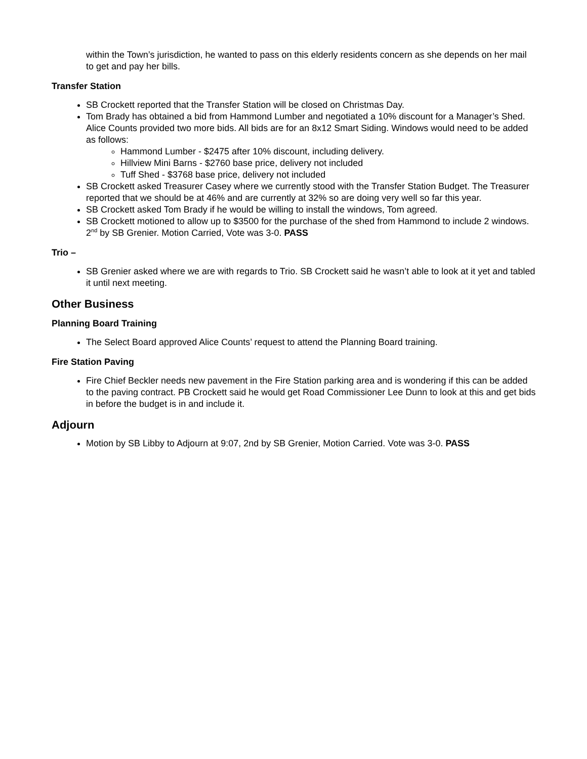within the Town’s jurisdiction, he wanted to pass on this elderly residents concern as she depends on her mail to get and pay her bills.
Transfer Station
SB Crockett reported that the Transfer Station will be closed on Christmas Day.
Tom Brady has obtained a bid from Hammond Lumber and negotiated a 10% discount for a Manager’s Shed. Alice Counts provided two more bids. All bids are for an 8x12 Smart Siding. Windows would need to be added as follows:
Hammond Lumber - $2475 after 10% discount, including delivery.
Hillview Mini Barns - $2760 base price, delivery not included
Tuff Shed - $3768 base price, delivery not included
SB Crockett asked Treasurer Casey where we currently stood with the Transfer Station Budget. The Treasurer reported that we should be at 46% and are currently at 32% so are doing very well so far this year.
SB Crockett asked Tom Brady if he would be willing to install the windows, Tom agreed.
SB Crockett motioned to allow up to $3500 for the purchase of the shed from Hammond to include 2 windows. 2<sup>nd</sup> by SB Grenier. Motion Carried, Vote was 3-0. PASS
Trio –
SB Grenier asked where we are with regards to Trio. SB Crockett said he wasn’t able to look at it yet and tabled it until next meeting.
Other Business
Planning Board Training
The Select Board approved Alice Counts’ request to attend the Planning Board training.
Fire Station Paving
Fire Chief Beckler needs new pavement in the Fire Station parking area and is wondering if this can be added to the paving contract. PB Crockett said he would get Road Commissioner Lee Dunn to look at this and get bids in before the budget is in and include it.
Adjourn
Motion by SB Libby to Adjourn at 9:07, 2nd by SB Grenier, Motion Carried. Vote was 3-0. PASS